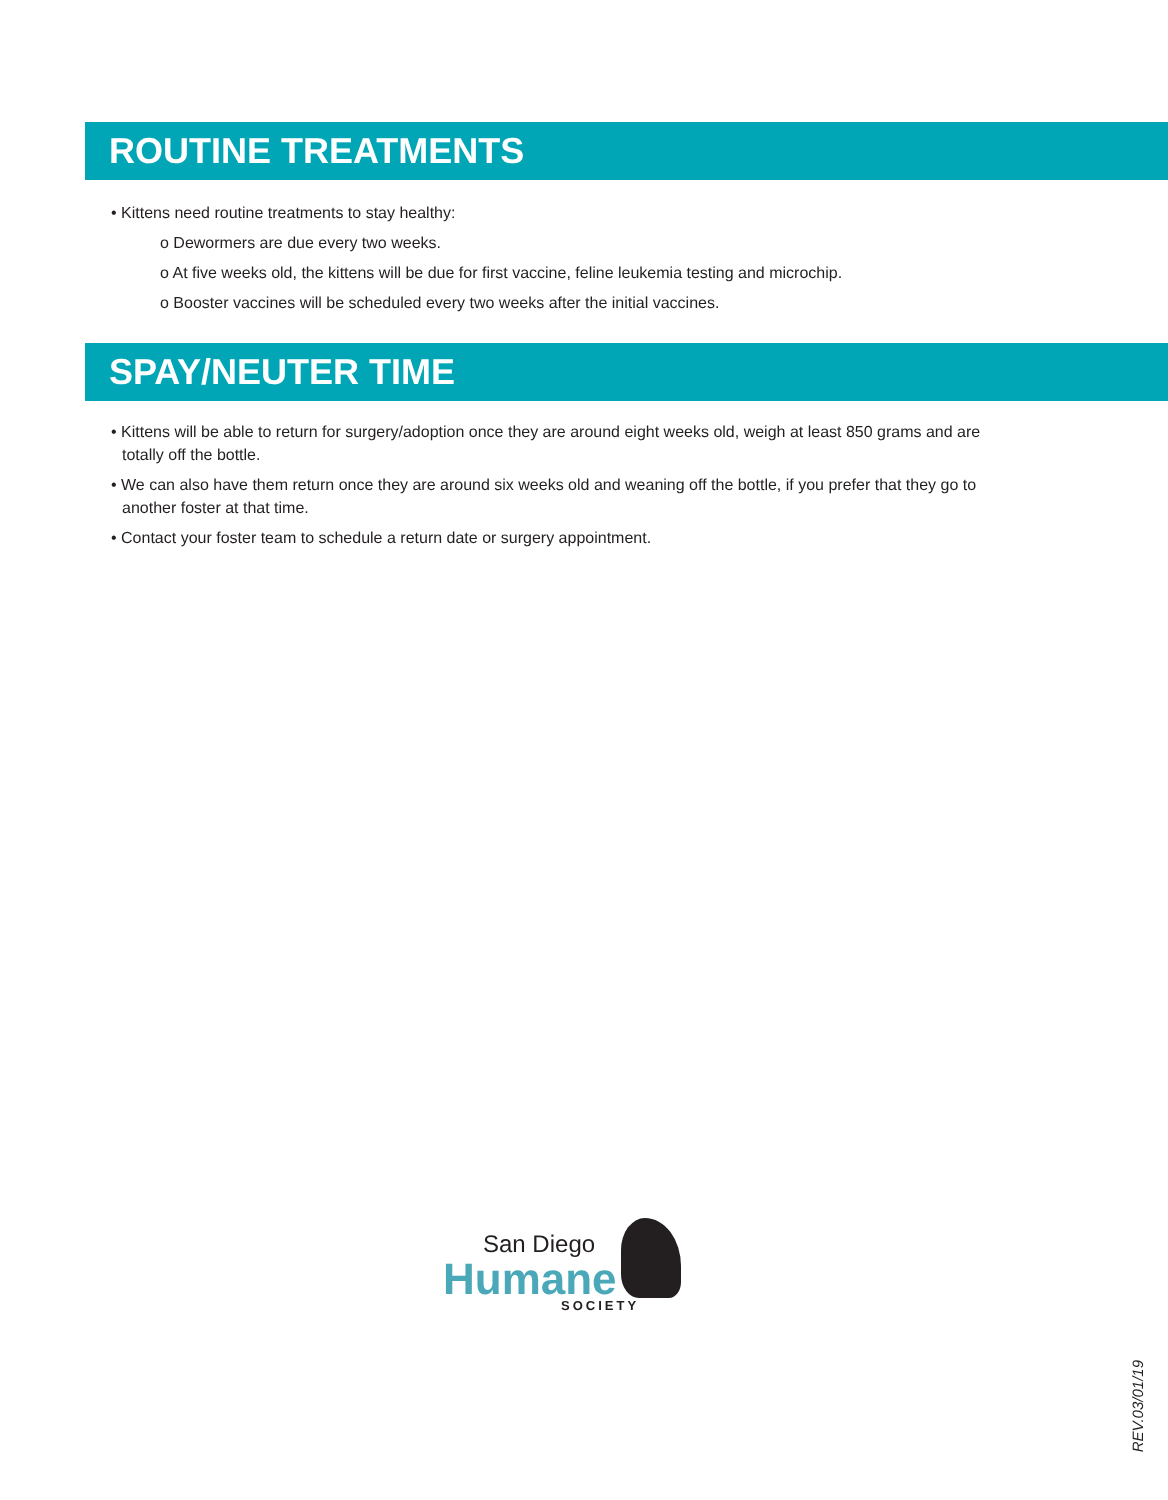ROUTINE TREATMENTS
• Kittens need routine treatments to stay healthy:
o Dewormers are due every two weeks.
o At five weeks old, the kittens will be due for first vaccine, feline leukemia testing and microchip.
o Booster vaccines will be scheduled every two weeks after the initial vaccines.
SPAY/NEUTER TIME
• Kittens will be able to return for surgery/adoption once they are around eight weeks old, weigh at least 850 grams and are totally off the bottle.
• We can also have them return once they are around six weeks old and weaning off the bottle, if you prefer that they go to another foster at that time.
• Contact your foster team to schedule a return date or surgery appointment.
San Diego
Humane
SOCIETY
REV.03/01/19